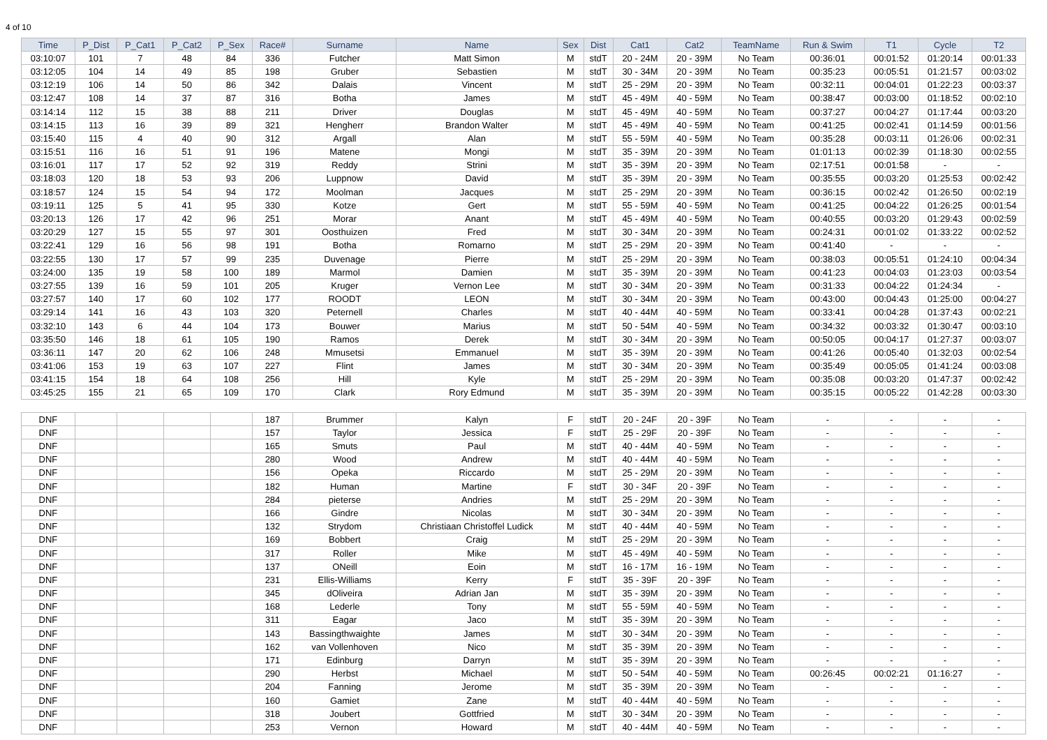4 of 10
| Time | P_Dist | P_Cat1 | P_Cat2 | P_Sex | Race# | Surname | Name | Sex | Dist | Cat1 | Cat2 | TeamName | Run & Swim | T1 | Cycle | T2 |
| --- | --- | --- | --- | --- | --- | --- | --- | --- | --- | --- | --- | --- | --- | --- | --- | --- |
| 03:10:07 | 101 | 7 | 48 | 84 | 336 | Futcher | Matt Simon | M | stdT | 20 - 24M | 20 - 39M | No Team | 00:36:01 | 00:01:52 | 01:20:14 | 00:01:33 |
| 03:12:05 | 104 | 14 | 49 | 85 | 198 | Gruber | Sebastien | M | stdT | 30 - 34M | 20 - 39M | No Team | 00:35:23 | 00:05:51 | 01:21:57 | 00:03:02 |
| 03:12:19 | 106 | 14 | 50 | 86 | 342 | Dalais | Vincent | M | stdT | 25 - 29M | 20 - 39M | No Team | 00:32:11 | 00:04:01 | 01:22:23 | 00:03:37 |
| 03:12:47 | 108 | 14 | 37 | 87 | 316 | Botha | James | M | stdT | 45 - 49M | 40 - 59M | No Team | 00:38:47 | 00:03:00 | 01:18:52 | 00:02:10 |
| 03:14:14 | 112 | 15 | 38 | 88 | 211 | Driver | Douglas | M | stdT | 45 - 49M | 40 - 59M | No Team | 00:37:27 | 00:04:27 | 01:17:44 | 00:03:20 |
| 03:14:15 | 113 | 16 | 39 | 89 | 321 | Hengherr | Brandon Walter | M | stdT | 45 - 49M | 40 - 59M | No Team | 00:41:25 | 00:02:41 | 01:14:59 | 00:01:56 |
| 03:15:40 | 115 | 4 | 40 | 90 | 312 | Argall | Alan | M | stdT | 55 - 59M | 40 - 59M | No Team | 00:35:28 | 00:03:11 | 01:26:06 | 00:02:31 |
| 03:15:51 | 116 | 16 | 51 | 91 | 196 | Matene | Mongi | M | stdT | 35 - 39M | 20 - 39M | No Team | 01:01:13 | 00:02:39 | 01:18:30 | 00:02:55 |
| 03:16:01 | 117 | 17 | 52 | 92 | 319 | Reddy | Strini | M | stdT | 35 - 39M | 20 - 39M | No Team | 02:17:51 | 00:01:58 | - | - |
| 03:18:03 | 120 | 18 | 53 | 93 | 206 | Luppnow | David | M | stdT | 35 - 39M | 20 - 39M | No Team | 00:35:55 | 00:03:20 | 01:25:53 | 00:02:42 |
| 03:18:57 | 124 | 15 | 54 | 94 | 172 | Moolman | Jacques | M | stdT | 25 - 29M | 20 - 39M | No Team | 00:36:15 | 00:02:42 | 01:26:50 | 00:02:19 |
| 03:19:11 | 125 | 5 | 41 | 95 | 330 | Kotze | Gert | M | stdT | 55 - 59M | 40 - 59M | No Team | 00:41:25 | 00:04:22 | 01:26:25 | 00:01:54 |
| 03:20:13 | 126 | 17 | 42 | 96 | 251 | Morar | Anant | M | stdT | 45 - 49M | 40 - 59M | No Team | 00:40:55 | 00:03:20 | 01:29:43 | 00:02:59 |
| 03:20:29 | 127 | 15 | 55 | 97 | 301 | Oosthuizen | Fred | M | stdT | 30 - 34M | 20 - 39M | No Team | 00:24:31 | 00:01:02 | 01:33:22 | 00:02:52 |
| 03:22:41 | 129 | 16 | 56 | 98 | 191 | Botha | Romarno | M | stdT | 25 - 29M | 20 - 39M | No Team | 00:41:40 | - | - | - |
| 03:22:55 | 130 | 17 | 57 | 99 | 235 | Duvenage | Pierre | M | stdT | 25 - 29M | 20 - 39M | No Team | 00:38:03 | 00:05:51 | 01:24:10 | 00:04:34 |
| 03:24:00 | 135 | 19 | 58 | 100 | 189 | Marmol | Damien | M | stdT | 35 - 39M | 20 - 39M | No Team | 00:41:23 | 00:04:03 | 01:23:03 | 00:03:54 |
| 03:27:55 | 139 | 16 | 59 | 101 | 205 | Kruger | Vernon Lee | M | stdT | 30 - 34M | 20 - 39M | No Team | 00:31:33 | 00:04:22 | 01:24:34 | - |
| 03:27:57 | 140 | 17 | 60 | 102 | 177 | ROODT | LEON | M | stdT | 30 - 34M | 20 - 39M | No Team | 00:43:00 | 00:04:43 | 01:25:00 | 00:04:27 |
| 03:29:14 | 141 | 16 | 43 | 103 | 320 | Peternell | Charles | M | stdT | 40 - 44M | 40 - 59M | No Team | 00:33:41 | 00:04:28 | 01:37:43 | 00:02:21 |
| 03:32:10 | 143 | 6 | 44 | 104 | 173 | Bouwer | Marius | M | stdT | 50 - 54M | 40 - 59M | No Team | 00:34:32 | 00:03:32 | 01:30:47 | 00:03:10 |
| 03:35:50 | 146 | 18 | 61 | 105 | 190 | Ramos | Derek | M | stdT | 30 - 34M | 20 - 39M | No Team | 00:50:05 | 00:04:17 | 01:27:37 | 00:03:07 |
| 03:36:11 | 147 | 20 | 62 | 106 | 248 | Mmusetsi | Emmanuel | M | stdT | 35 - 39M | 20 - 39M | No Team | 00:41:26 | 00:05:40 | 01:32:03 | 00:02:54 |
| 03:41:06 | 153 | 19 | 63 | 107 | 227 | Flint | James | M | stdT | 30 - 34M | 20 - 39M | No Team | 00:35:49 | 00:05:05 | 01:41:24 | 00:03:08 |
| 03:41:15 | 154 | 18 | 64 | 108 | 256 | Hill | Kyle | M | stdT | 25 - 29M | 20 - 39M | No Team | 00:35:08 | 00:03:20 | 01:47:37 | 00:02:42 |
| 03:45:25 | 155 | 21 | 65 | 109 | 170 | Clark | Rory Edmund | M | stdT | 35 - 39M | 20 - 39M | No Team | 00:35:15 | 00:05:22 | 01:42:28 | 00:03:30 |
| DNF | | | | | 187 | Brummer | Kalyn | F | stdT | 20 - 24F | 20 - 39F | No Team | - | - | - | - |
| DNF | | | | | 157 | Taylor | Jessica | F | stdT | 25 - 29F | 20 - 39F | No Team | - | - | - | - |
| DNF | | | | | 165 | Smuts | Paul | M | stdT | 40 - 44M | 40 - 59M | No Team | - | - | - | - |
| DNF | | | | | 280 | Wood | Andrew | M | stdT | 40 - 44M | 40 - 59M | No Team | - | - | - | - |
| DNF | | | | | 156 | Opeka | Riccardo | M | stdT | 25 - 29M | 20 - 39M | No Team | - | - | - | - |
| DNF | | | | | 182 | Human | Martine | F | stdT | 30 - 34F | 20 - 39F | No Team | - | - | - | - |
| DNF | | | | | 284 | pieterse | Andries | M | stdT | 25 - 29M | 20 - 39M | No Team | - | - | - | - |
| DNF | | | | | 166 | Gindre | Nicolas | M | stdT | 30 - 34M | 20 - 39M | No Team | - | - | - | - |
| DNF | | | | | 132 | Strydom | Christiaan Christoffel Ludick | M | stdT | 40 - 44M | 40 - 59M | No Team | - | - | - | - |
| DNF | | | | | 169 | Bobbert | Craig | M | stdT | 25 - 29M | 20 - 39M | No Team | - | - | - | - |
| DNF | | | | | 317 | Roller | Mike | M | stdT | 45 - 49M | 40 - 59M | No Team | - | - | - | - |
| DNF | | | | | 137 | ONeill | Eoin | M | stdT | 16 - 17M | 16 - 19M | No Team | - | - | - | - |
| DNF | | | | | 231 | Ellis-Williams | Kerry | F | stdT | 35 - 39F | 20 - 39F | No Team | - | - | - | - |
| DNF | | | | | 345 | dOliveira | Adrian Jan | M | stdT | 35 - 39M | 20 - 39M | No Team | - | - | - | - |
| DNF | | | | | 168 | Lederle | Tony | M | stdT | 55 - 59M | 40 - 59M | No Team | - | - | - | - |
| DNF | | | | | 311 | Eagar | Jaco | M | stdT | 35 - 39M | 20 - 39M | No Team | - | - | - | - |
| DNF | | | | | 143 | Bassingthwaighte | James | M | stdT | 30 - 34M | 20 - 39M | No Team | - | - | - | - |
| DNF | | | | | 162 | van Vollenhoven | Nico | M | stdT | 35 - 39M | 20 - 39M | No Team | - | - | - | - |
| DNF | | | | | 171 | Edinburg | Darryn | M | stdT | 35 - 39M | 20 - 39M | No Team | - | - | - | - |
| DNF | | | | | 290 | Herbst | Michael | M | stdT | 50 - 54M | 40 - 59M | No Team | 00:26:45 | 00:02:21 | 01:16:27 | - |
| DNF | | | | | 204 | Fanning | Jerome | M | stdT | 35 - 39M | 20 - 39M | No Team | - | - | - | - |
| DNF | | | | | 160 | Gamiet | Zane | M | stdT | 40 - 44M | 40 - 59M | No Team | - | - | - | - |
| DNF | | | | | 318 | Joubert | Gottfried | M | stdT | 30 - 34M | 20 - 39M | No Team | - | - | - | - |
| DNF | | | | | 253 | Vernon | Howard | M | stdT | 40 - 44M | 40 - 59M | No Team | - | - | - | - |